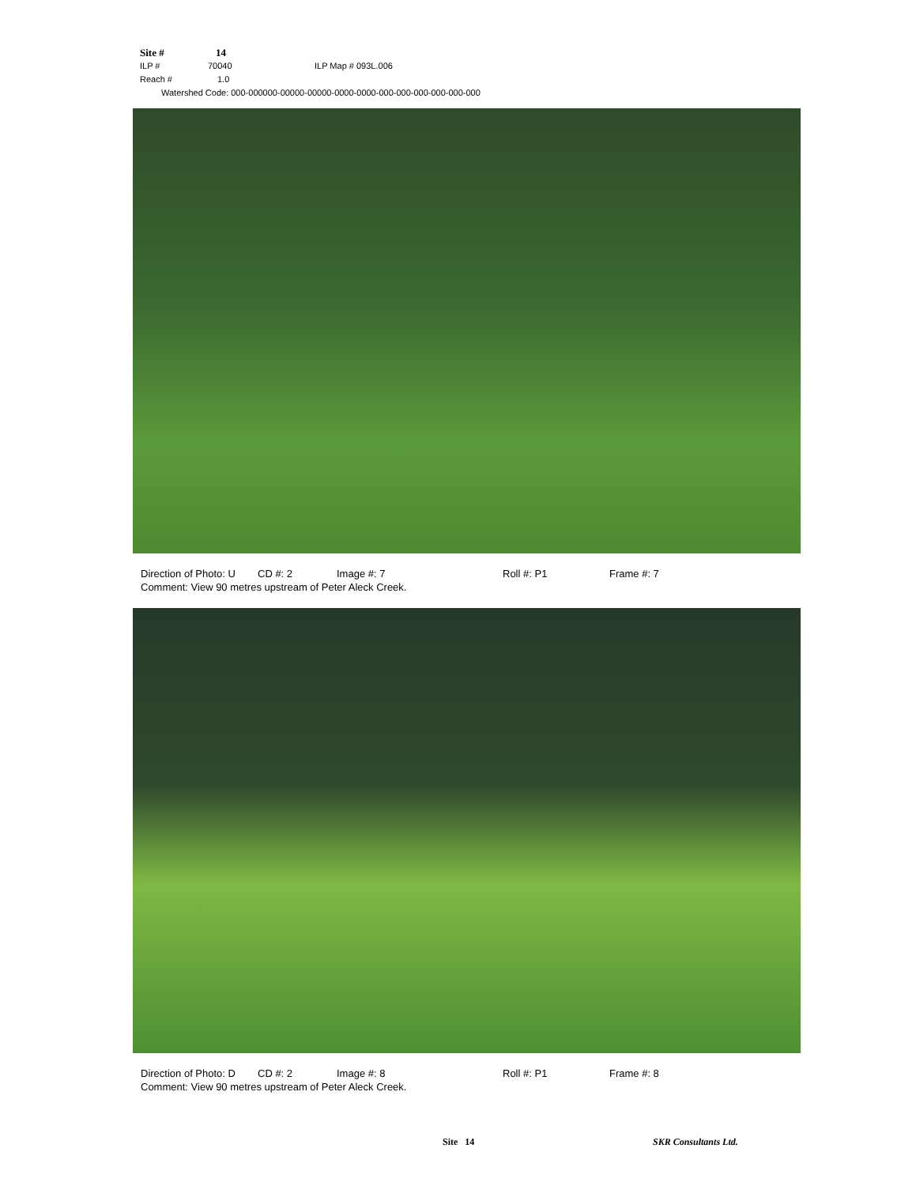Site # 14
ILP # 70040 ILP Map # 093L.006
Reach # 1.0
Watershed Code: 000-000000-00000-00000-0000-0000-000-000-000-000-000-000
Direction of Photo: U CD #: 2 Image #: 7 Roll #: P1 Frame #: 7
Comment: View 90 metres upstream of Peter Aleck Creek.
Direction of Photo: D CD #: 2 Image #: 8 Roll #: P1 Frame #: 8
Comment: View 90 metres upstream of Peter Aleck Creek.
Site 14 SKR Consultants Ltd.